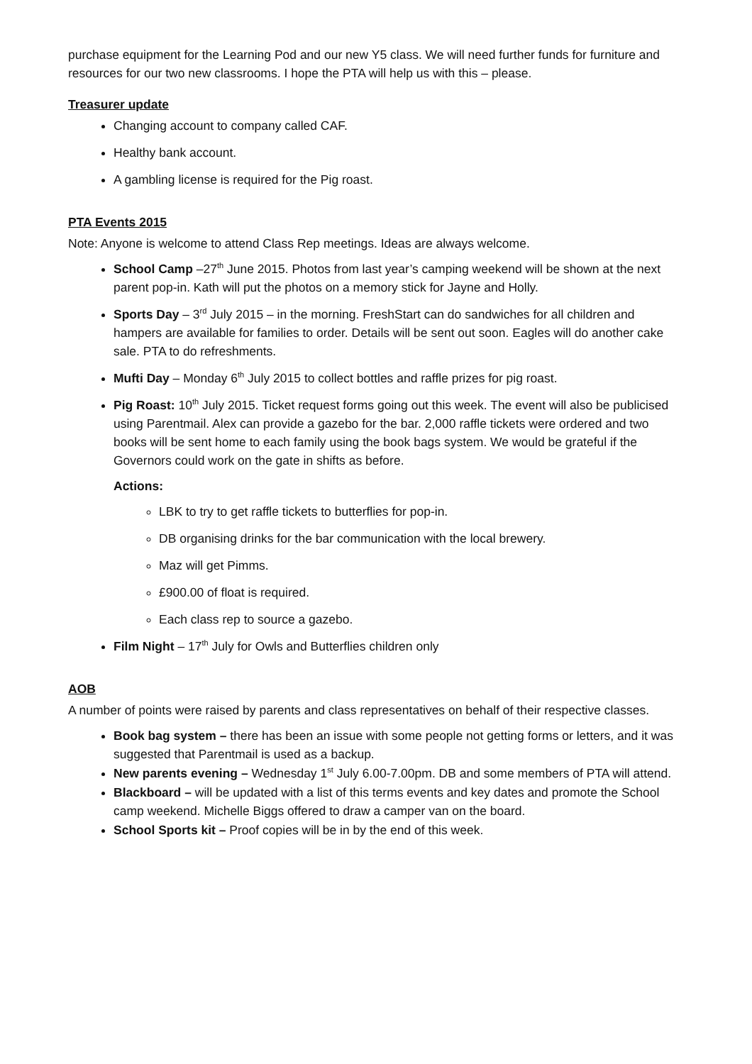purchase equipment for the Learning Pod and our new Y5 class. We will need further funds for furniture and resources for our two new classrooms. I hope the PTA will help us with this – please.
Treasurer update
Changing account to company called CAF.
Healthy bank account.
A gambling license is required for the Pig roast.
PTA Events 2015
Note: Anyone is welcome to attend Class Rep meetings. Ideas are always welcome.
School Camp –27<sup>th</sup> June 2015. Photos from last year’s camping weekend will be shown at the next parent pop-in. Kath will put the photos on a memory stick for Jayne and Holly.
Sports Day – 3<sup>rd</sup> July 2015 – in the morning. FreshStart can do sandwiches for all children and hampers are available for families to order. Details will be sent out soon. Eagles will do another cake sale. PTA to do refreshments.
Mufti Day – Monday 6<sup>th</sup> July 2015 to collect bottles and raffle prizes for pig roast.
Pig Roast: 10<sup>th</sup> July 2015. Ticket request forms going out this week. The event will also be publicised using Parentmail. Alex can provide a gazebo for the bar. 2,000 raffle tickets were ordered and two books will be sent home to each family using the book bags system. We would be grateful if the Governors could work on the gate in shifts as before.
Actions:
LBK to try to get raffle tickets to butterflies for pop-in.
DB organising drinks for the bar communication with the local brewery.
Maz will get Pimms.
£900.00 of float is required.
Each class rep to source a gazebo.
Film Night – 17<sup>th</sup> July for Owls and Butterflies children only
AOB
A number of points were raised by parents and class representatives on behalf of their respective classes.
Book bag system – there has been an issue with some people not getting forms or letters, and it was suggested that Parentmail is used as a backup.
New parents evening – Wednesday 1<sup>st</sup> July 6.00-7.00pm. DB and some members of PTA will attend.
Blackboard – will be updated with a list of this terms events and key dates and promote the School camp weekend. Michelle Biggs offered to draw a camper van on the board.
School Sports kit – Proof copies will be in by the end of this week.